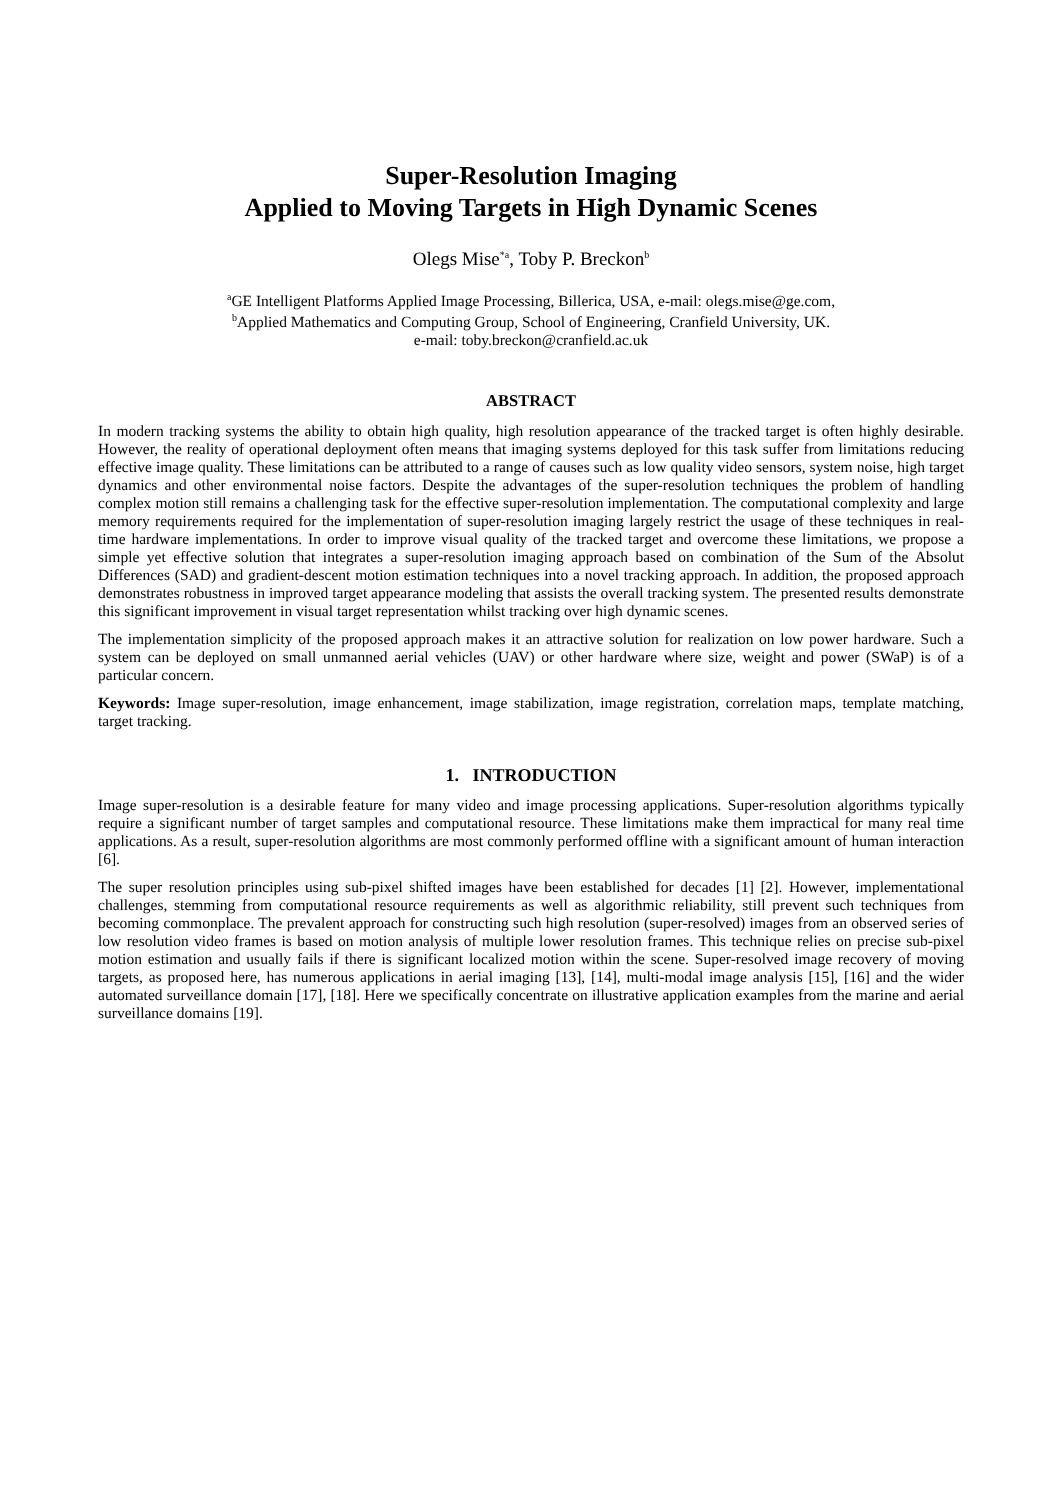Super-Resolution Imaging
Applied to Moving Targets in High Dynamic Scenes
Olegs Mise<sup>*a</sup>, Toby P. Breckon<sup>b</sup>
<sup>a</sup> GE Intelligent Platforms Applied Image Processing, Billerica, USA, e-mail: olegs.mise@ge.com,
<sup>b</sup> Applied Mathematics and Computing Group, School of Engineering, Cranfield University, UK.
e-mail: toby.breckon@cranfield.ac.uk
ABSTRACT
In modern tracking systems the ability to obtain high quality, high resolution appearance of the tracked target is often highly desirable. However, the reality of operational deployment often means that imaging systems deployed for this task suffer from limitations reducing effective image quality. These limitations can be attributed to a range of causes such as low quality video sensors, system noise, high target dynamics and other environmental noise factors. Despite the advantages of the super-resolution techniques the problem of handling complex motion still remains a challenging task for the effective super-resolution implementation. The computational complexity and large memory requirements required for the implementation of super-resolution imaging largely restrict the usage of these techniques in real-time hardware implementations. In order to improve visual quality of the tracked target and overcome these limitations, we propose a simple yet effective solution that integrates a super-resolution imaging approach based on combination of the Sum of the Absolut Differences (SAD) and gradient-descent motion estimation techniques into a novel tracking approach. In addition, the proposed approach demonstrates robustness in improved target appearance modeling that assists the overall tracking system. The presented results demonstrate this significant improvement in visual target representation whilst tracking over high dynamic scenes.
The implementation simplicity of the proposed approach makes it an attractive solution for realization on low power hardware. Such a system can be deployed on small unmanned aerial vehicles (UAV) or other hardware where size, weight and power (SWaP) is of a particular concern.
Keywords: Image super-resolution, image enhancement, image stabilization, image registration, correlation maps, template matching, target tracking.
1. INTRODUCTION
Image super-resolution is a desirable feature for many video and image processing applications. Super-resolution algorithms typically require a significant number of target samples and computational resource. These limitations make them impractical for many real time applications. As a result, super-resolution algorithms are most commonly performed offline with a significant amount of human interaction [6].
The super resolution principles using sub-pixel shifted images have been established for decades [1] [2]. However, implementational challenges, stemming from computational resource requirements as well as algorithmic reliability, still prevent such techniques from becoming commonplace. The prevalent approach for constructing such high resolution (super-resolved) images from an observed series of low resolution video frames is based on motion analysis of multiple lower resolution frames. This technique relies on precise sub-pixel motion estimation and usually fails if there is significant localized motion within the scene. Super-resolved image recovery of moving targets, as proposed here, has numerous applications in aerial imaging [13], [14], multi-modal image analysis [15], [16] and the wider automated surveillance domain [17], [18]. Here we specifically concentrate on illustrative application examples from the marine and aerial surveillance domains [19].